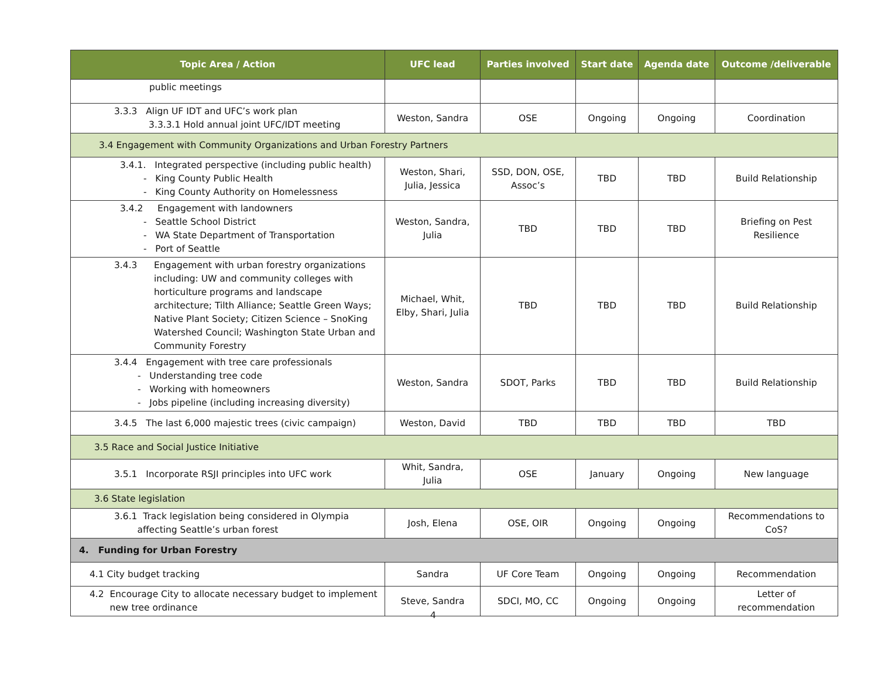| Topic Area / Action | UFC lead | Parties involved | Start date | Agenda date | Outcome /deliverable |
| --- | --- | --- | --- | --- | --- |
| public meetings | | | | | |
| 3.3.3 Align UF IDT and UFC’s work plan 3.3.3.1 Hold annual joint UFC/IDT meeting | Weston, Sandra | OSE | Ongoing | Ongoing | Coordination |
| 3.4 Engagement with Community Organizations and Urban Forestry Partners | | | | | |
| 3.4.1. Integrated perspective (including public health) - King County Public Health - King County Authority on Homelessness | Weston, Shari, Julia, Jessica | SSD, DON, OSE, Assoc’s | TBD | TBD | Build Relationship |
| 3.4.2 Engagement with landowners - Seattle School District - WA State Department of Transportation - Port of Seattle | Weston, Sandra, Julia | TBD | TBD | TBD | Briefing on Pest Resilience |
| 3.4.3 Engagement with urban forestry organizations including: UW and community colleges with horticulture programs and landscape architecture; Tilth Alliance; Seattle Green Ways; Native Plant Society; Citizen Science – SnoKing Watershed Council; Washington State Urban and Community Forestry | Michael, Whit, Elby, Shari, Julia | TBD | TBD | TBD | Build Relationship |
| 3.4.4 Engagement with tree care professionals - Understanding tree code - Working with homeowners - Jobs pipeline (including increasing diversity) | Weston, Sandra | SDOT, Parks | TBD | TBD | Build Relationship |
| 3.4.5 The last 6,000 majestic trees (civic campaign) | Weston, David | TBD | TBD | TBD | TBD |
| 3.5 Race and Social Justice Initiative | | | | | |
| 3.5.1 Incorporate RSJI principles into UFC work | Whit, Sandra, Julia | OSE | January | Ongoing | New language |
| 3.6 State legislation | | | | | |
| 3.6.1 Track legislation being considered in Olympia affecting Seattle’s urban forest | Josh, Elena | OSE, OIR | Ongoing | Ongoing | Recommendations to CoS? |
| 4. Funding for Urban Forestry | | | | | |
| 4.1 City budget tracking | Sandra | UF Core Team | Ongoing | Ongoing | Recommendation |
| 4.2 Encourage City to allocate necessary budget to implement new tree ordinance | Steve, Sandra | SDCI, MO, CC | Ongoing | Ongoing | Letter of recommendation |
4